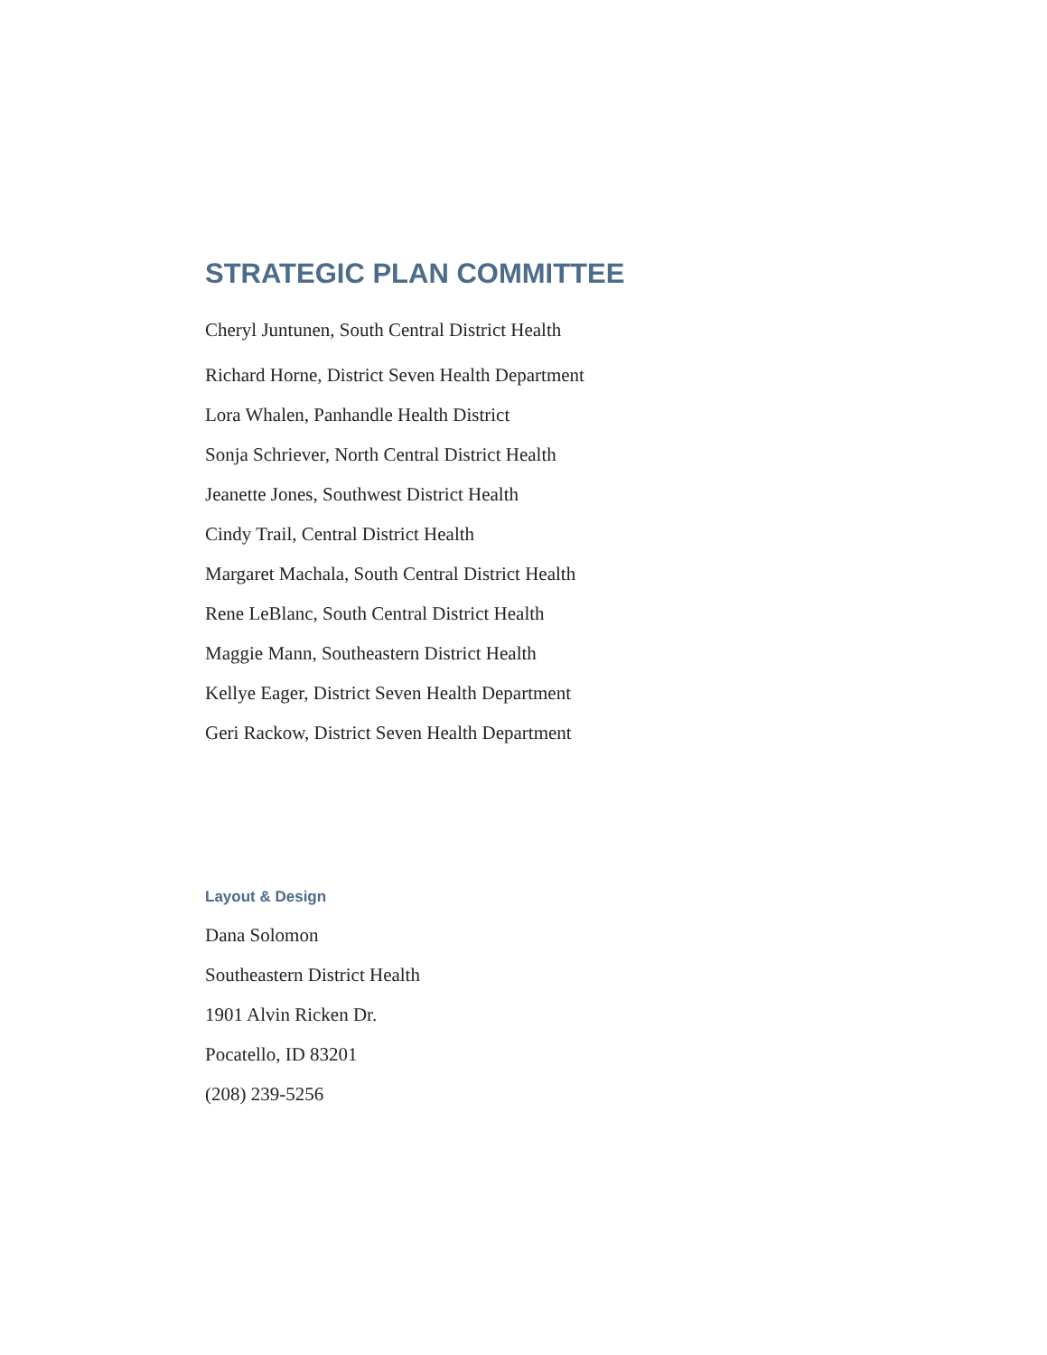STRATEGIC PLAN COMMITTEE
Cheryl Juntunen, South Central District Health
Richard Horne, District Seven Health Department
Lora Whalen, Panhandle Health District
Sonja Schriever, North Central District Health
Jeanette Jones, Southwest District Health
Cindy Trail, Central District Health
Margaret Machala, South Central District Health
Rene LeBlanc, South Central District Health
Maggie Mann, Southeastern District Health
Kellye Eager, District Seven Health Department
Geri Rackow, District Seven Health Department
Layout & Design
Dana Solomon
Southeastern District Health
1901 Alvin Ricken Dr.
Pocatello, ID 83201
(208) 239-5256